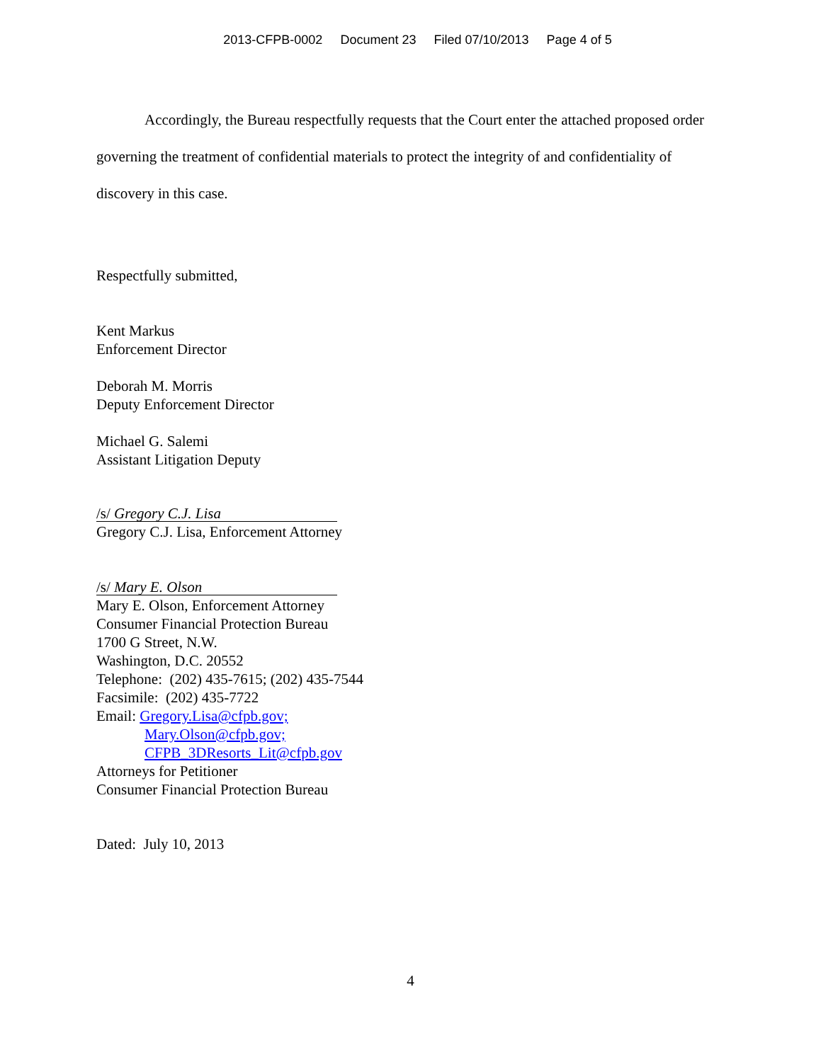2013-CFPB-0002 Document 23 Filed 07/10/2013 Page 4 of 5
Accordingly, the Bureau respectfully requests that the Court enter the attached proposed order governing the treatment of confidential materials to protect the integrity of and confidentiality of discovery in this case.
Respectfully submitted,
Kent Markus
Enforcement Director
Deborah M. Morris
Deputy Enforcement Director
Michael G. Salemi
Assistant Litigation Deputy
/s/ Gregory C.J. Lisa
Gregory C.J. Lisa, Enforcement Attorney
/s/ Mary E. Olson
Mary E. Olson, Enforcement Attorney
Consumer Financial Protection Bureau
1700 G Street, N.W.
Washington, D.C. 20552
Telephone: (202) 435-7615; (202) 435-7544
Facsimile: (202) 435-7722
Email: Gregory.Lisa@cfpb.gov;
Mary.Olson@cfpb.gov;
CFPB_3DResorts_Lit@cfpb.gov
Attorneys for Petitioner
Consumer Financial Protection Bureau
Dated: July 10, 2013
4